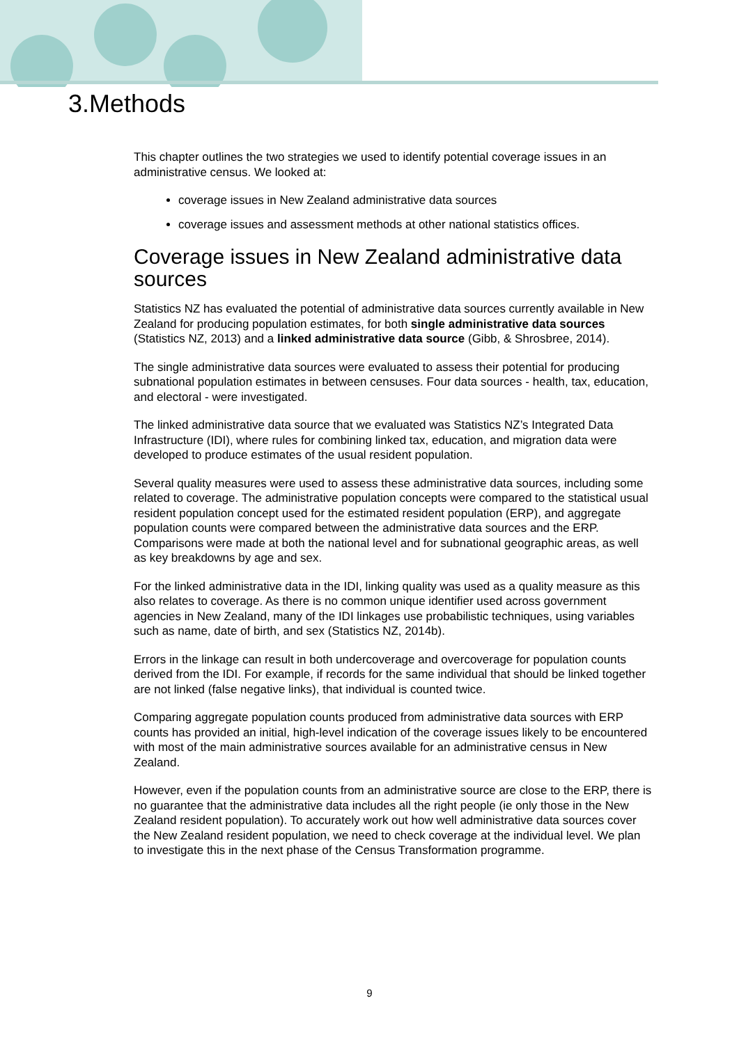3.Methods
This chapter outlines the two strategies we used to identify potential coverage issues in an administrative census. We looked at:
coverage issues in New Zealand administrative data sources
coverage issues and assessment methods at other national statistics offices.
Coverage issues in New Zealand administrative data sources
Statistics NZ has evaluated the potential of administrative data sources currently available in New Zealand for producing population estimates, for both single administrative data sources (Statistics NZ, 2013) and a linked administrative data source (Gibb, & Shrosbree, 2014).
The single administrative data sources were evaluated to assess their potential for producing subnational population estimates in between censuses. Four data sources - health, tax, education, and electoral - were investigated.
The linked administrative data source that we evaluated was Statistics NZ’s Integrated Data Infrastructure (IDI), where rules for combining linked tax, education, and migration data were developed to produce estimates of the usual resident population.
Several quality measures were used to assess these administrative data sources, including some related to coverage. The administrative population concepts were compared to the statistical usual resident population concept used for the estimated resident population (ERP), and aggregate population counts were compared between the administrative data sources and the ERP. Comparisons were made at both the national level and for subnational geographic areas, as well as key breakdowns by age and sex.
For the linked administrative data in the IDI, linking quality was used as a quality measure as this also relates to coverage. As there is no common unique identifier used across government agencies in New Zealand, many of the IDI linkages use probabilistic techniques, using variables such as name, date of birth, and sex (Statistics NZ, 2014b).
Errors in the linkage can result in both undercoverage and overcoverage for population counts derived from the IDI. For example, if records for the same individual that should be linked together are not linked (false negative links), that individual is counted twice.
Comparing aggregate population counts produced from administrative data sources with ERP counts has provided an initial, high-level indication of the coverage issues likely to be encountered with most of the main administrative sources available for an administrative census in New Zealand.
However, even if the population counts from an administrative source are close to the ERP, there is no guarantee that the administrative data includes all the right people (ie only those in the New Zealand resident population). To accurately work out how well administrative data sources cover the New Zealand resident population, we need to check coverage at the individual level. We plan to investigate this in the next phase of the Census Transformation programme.
9